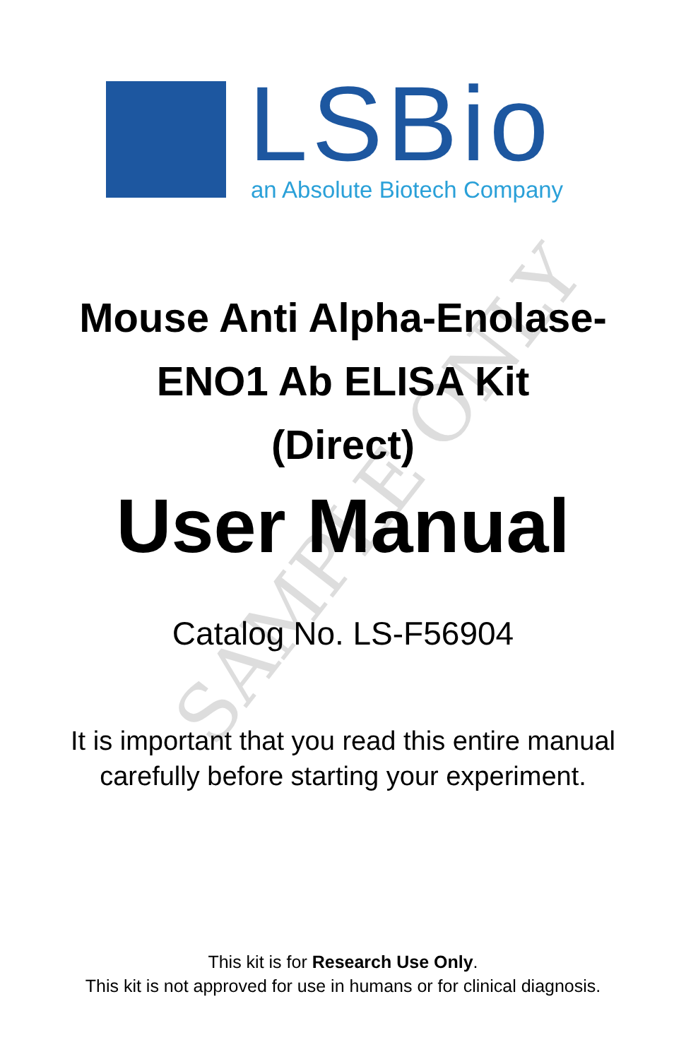LSBio an Absolute Biotech Company
SAMPLE ONLY
Mouse Anti Alpha-Enolase-
ENO1 Ab ELISA Kit
(Direct)
User Manual
Catalog No. LS-F56904
It is important that you read this entire manual
carefully before starting your experiment.
This kit is for Research Use Only.
This kit is not approved for use in humans or for clinical diagnosis.